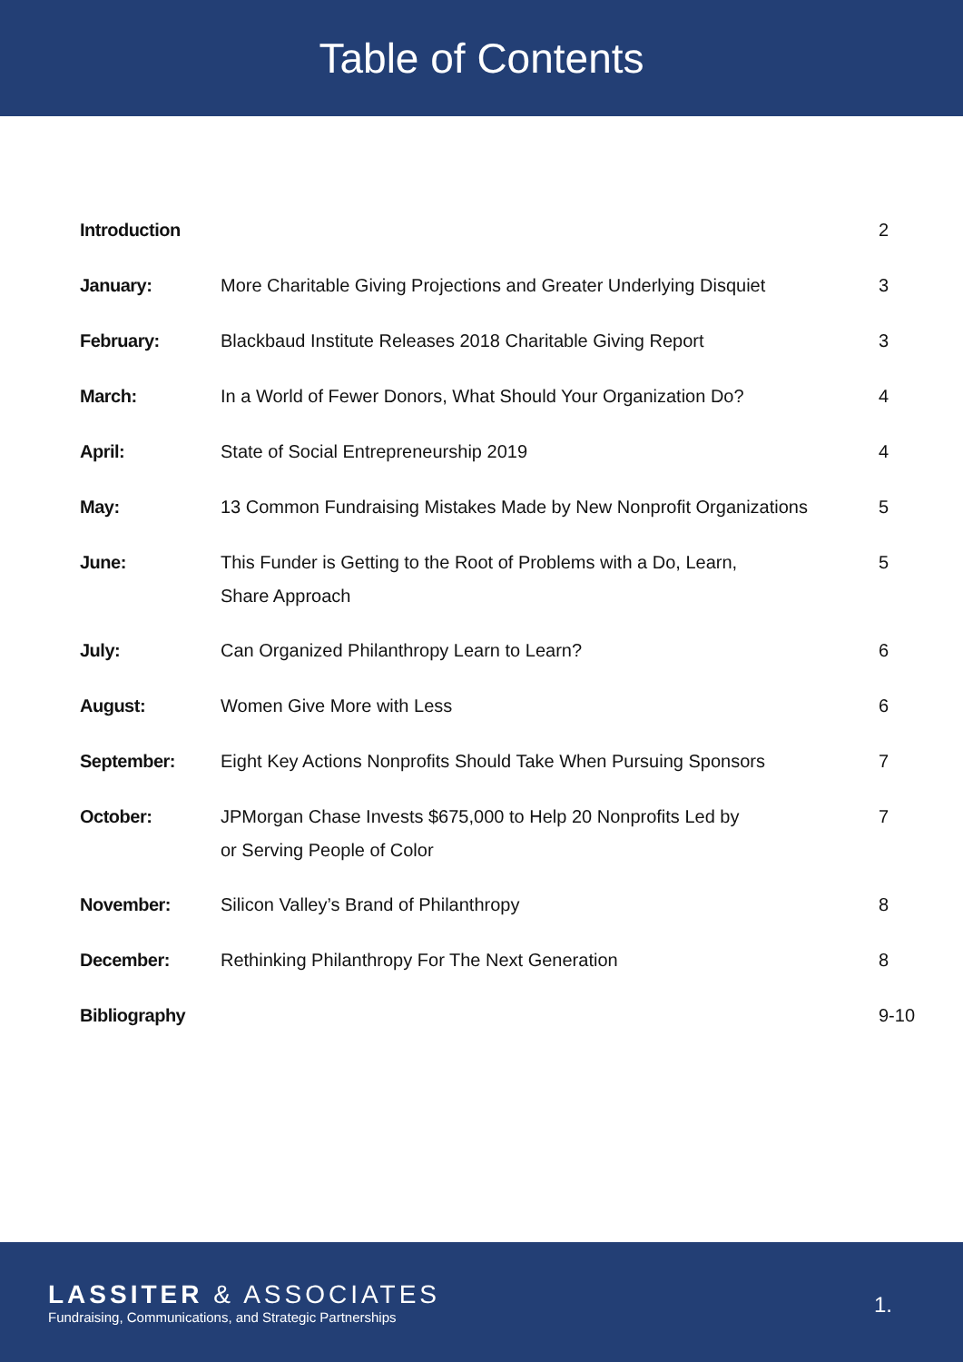Table of Contents
| Introduction | | 2 |
| January: | More Charitable Giving Projections and Greater Underlying Disquiet | 3 |
| February: | Blackbaud Institute Releases 2018 Charitable Giving Report | 3 |
| March: | In a World of Fewer Donors, What Should Your Organization Do? | 4 |
| April: | State of Social Entrepreneurship 2019 | 4 |
| May: | 13 Common Fundraising Mistakes Made by New Nonprofit Organizations | 5 |
| June: | This Funder is Getting to the Root of Problems with a Do, Learn, Share Approach | 5 |
| July: | Can Organized Philanthropy Learn to Learn? | 6 |
| August: | Women Give More with Less | 6 |
| September: | Eight Key Actions Nonprofits Should Take When Pursuing Sponsors | 7 |
| October: | JPMorgan Chase Invests $675,000 to Help 20 Nonprofits Led by or Serving People of Color | 7 |
| November: | Silicon Valley’s Brand of Philanthropy | 8 |
| December: | Rethinking Philanthropy For The Next Generation | 8 |
| Bibliography | | 9-10 |
LASSITER & ASSOCIATES
Fundraising, Communications, and Strategic Partnerships
1.